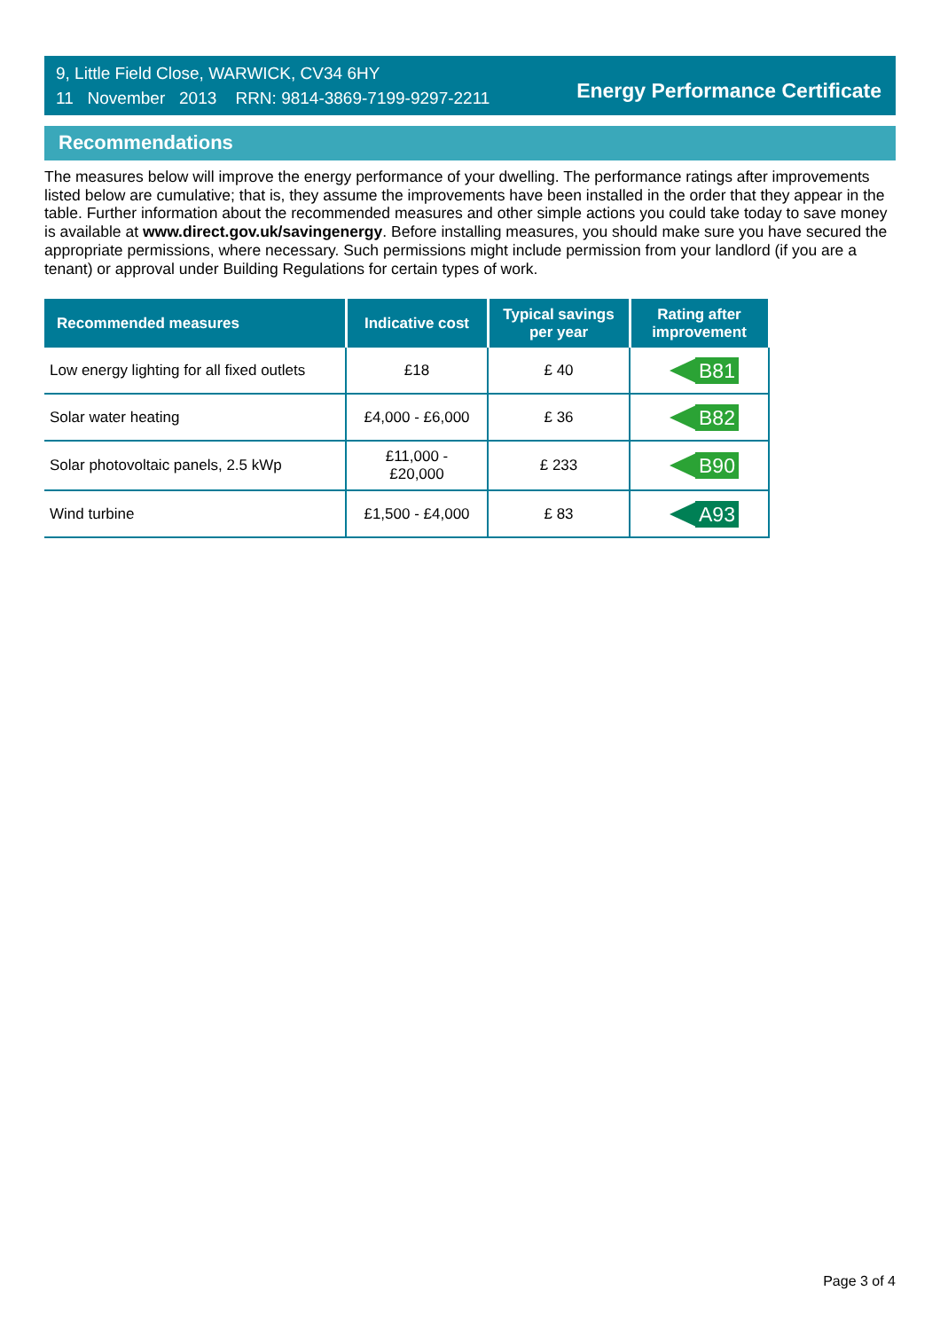9, Little Field Close, WARWICK, CV34 6HY
11 November 2013 RRN: 9814-3869-7199-9297-2211
Energy Performance Certificate
Recommendations
The measures below will improve the energy performance of your dwelling. The performance ratings after improvements listed below are cumulative; that is, they assume the improvements have been installed in the order that they appear in the table. Further information about the recommended measures and other simple actions you could take today to save money is available at www.direct.gov.uk/savingenergy. Before installing measures, you should make sure you have secured the appropriate permissions, where necessary. Such permissions might include permission from your landlord (if you are a tenant) or approval under Building Regulations for certain types of work.
| Recommended measures | Indicative cost | Typical savings per year | Rating after improvement |
| --- | --- | --- | --- |
| Low energy lighting for all fixed outlets | £18 | £ 40 | B81 |
| Solar water heating | £4,000 - £6,000 | £ 36 | B82 |
| Solar photovoltaic panels, 2.5 kWp | £11,000 - £20,000 | £ 233 | B90 |
| Wind turbine | £1,500 - £4,000 | £ 83 | A93 |
Page 3 of 4